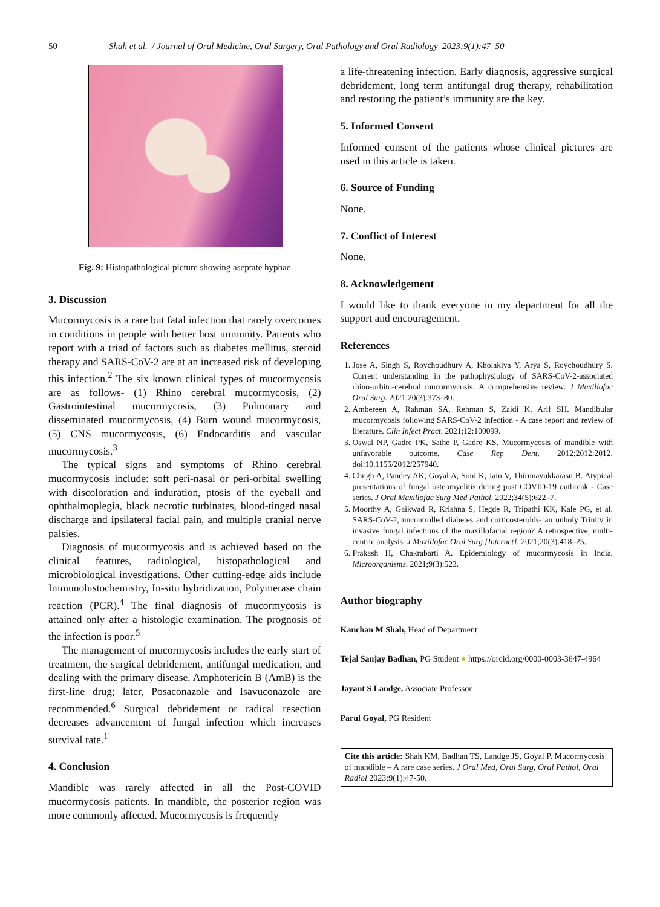50 Shah et al. / Journal of Oral Medicine, Oral Surgery, Oral Pathology and Oral Radiology 2023;9(1):47–50
Fig. 9: Histopathological picture showing aseptate hyphae
3. Discussion
Mucormycosis is a rare but fatal infection that rarely overcomes in conditions in people with better host immunity. Patients who report with a triad of factors such as diabetes mellitus, steroid therapy and SARS-CoV-2 are at an increased risk of developing this infection.<sup>2</sup> The six known clinical types of mucormycosis are as follows- (1) Rhino cerebral mucormycosis, (2) Gastrointestinal mucormycosis, (3) Pulmonary and disseminated mucormycosis, (4) Burn wound mucormycosis, (5) CNS mucormycosis, (6) Endocarditis and vascular mucormycosis.<sup>3</sup>
The typical signs and symptoms of Rhino cerebral mucormycosis include: soft peri-nasal or peri-orbital swelling with discoloration and induration, ptosis of the eyeball and ophthalmoplegia, black necrotic turbinates, blood-tinged nasal discharge and ipsilateral facial pain, and multiple cranial nerve palsies.
Diagnosis of mucormycosis and is achieved based on the clinical features, radiological, histopathological and microbiological investigations. Other cutting-edge aids include Immunohistochemistry, In-situ hybridization, Polymerase chain reaction (PCR).<sup>4</sup> The final diagnosis of mucormycosis is attained only after a histologic examination. The prognosis of the infection is poor.<sup>5</sup>
The management of mucormycosis includes the early start of treatment, the surgical debridement, antifungal medication, and dealing with the primary disease. Amphotericin B (AmB) is the first-line drug; later, Posaconazole and Isavuconazole are recommended.<sup>6</sup> Surgical debridement or radical resection decreases advancement of fungal infection which increases survival rate.<sup>1</sup>
4. Conclusion
Mandible was rarely affected in all the Post-COVID mucormycosis patients. In mandible, the posterior region was more commonly affected. Mucormycosis is frequently
a life-threatening infection. Early diagnosis, aggressive surgical debridement, long term antifungal drug therapy, rehabilitation and restoring the patient’s immunity are the key.
5. Informed Consent
Informed consent of the patients whose clinical pictures are used in this article is taken.
6. Source of Funding
None.
7. Conflict of Interest
None.
8. Acknowledgement
I would like to thank everyone in my department for all the support and encouragement.
References
1. Jose A, Singh S, Roychoudhury A, Kholakiya Y, Arya S, Roychoudhury S. Current understanding in the pathophysiology of SARS-CoV-2-associated rhino-orbito-cerebral mucormycosis: A comprehensive review. J Maxillofac Oral Surg. 2021;20(3):373–80.
2. Ambereen A, Rahman SA, Rehman S, Zaidi K, Arif SH. Mandibular mucormycosis following SARS-CoV-2 infection - A case report and review of literature. Clin Infect Pract. 2021;12:100099.
3. Oswal NP, Gadre PK, Sathe P, Gadre KS. Mucormycosis of mandible with unfavorable outcome. Case Rep Dent. 2012;2012:2012. doi:10.1155/2012/257940.
4. Chugh A, Pandey AK, Goyal A, Soni K, Jain V, Thirunavukkarasu B. Atypical presentations of fungal osteomyelitis during post COVID-19 outbreak - Case series. J Oral Maxillofac Surg Med Pathol. 2022;34(5):622–7.
5. Moorthy A, Gaikwad R, Krishna S, Hegde R, Tripathi KK, Kale PG, et al. SARS-CoV-2, uncontrolled diabetes and corticosteroids- an unholy Trinity in invasive fungal infections of the maxillofacial region? A retrospective, multi-centric analysis. J Maxillofac Oral Surg [Internet]. 2021;20(3):418–25.
6. Prakash H, Chakrabarti A. Epidemiology of mucormycosis in India. Microorganisms. 2021;9(3):523.
Author biography
Kanchan M Shah, Head of Department
Tejal Sanjay Badhan, PG Student ● https://orcid.org/0000-0003-3647-4964
Jayant S Landge, Associate Professor
Parul Goyal, PG Resident
Cite this article: Shah KM, Badhan TS, Landge JS, Goyal P. Mucormycosis of mandible – A rare case series. J Oral Med, Oral Surg, Oral Pathol, Oral Radiol 2023;9(1):47-50.